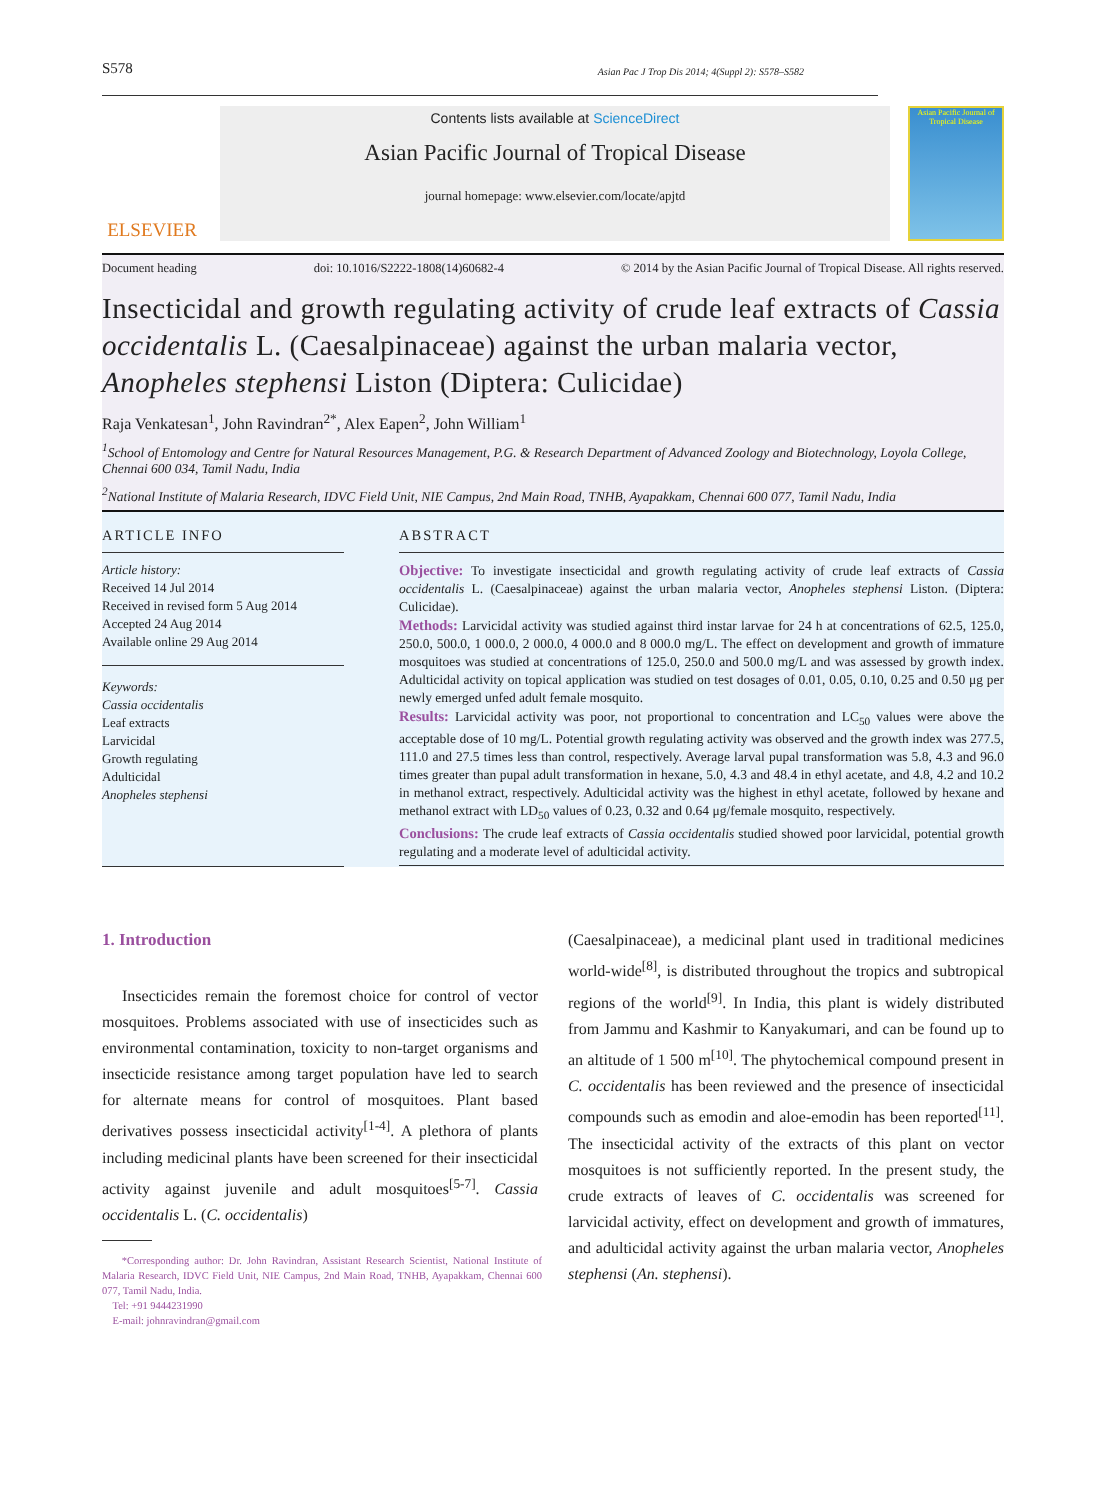S578 Asian Pac J Trop Dis 2014; 4(Suppl 2): S578–S582
ELSEVIER
Contents lists available at ScienceDirect
Asian Pacific Journal of Tropical Disease
journal homepage: www.elsevier.com/locate/apjtd
Asian Pacific Journal of Tropical Disease
Document heading doi: 10.1016/S2222-1808(14)60682-4 © 2014 by the Asian Pacific Journal of Tropical Disease. All rights reserved.
Insecticidal and growth regulating activity of crude leaf extracts of Cassia occidentalis L. (Caesalpinaceae) against the urban malaria vector, Anopheles stephensi Liston (Diptera: Culicidae)
Raja Venkatesan<sup>1</sup>, John Ravindran<sup>2*</sup>, Alex Eapen<sup>2</sup>, John William<sup>1</sup>
<sup>1</sup> School of Entomology and Centre for Natural Resources Management, P.G. & Research Department of Advanced Zoology and Biotechnology, Loyola College, Chennai 600 034, Tamil Nadu, India
<sup>2</sup> National Institute of Malaria Research, IDVC Field Unit, NIE Campus, 2nd Main Road, TNHB, Ayapakkam, Chennai 600 077, Tamil Nadu, India
ARTICLE INFO
Article history:
Received 14 Jul 2014
Received in revised form 5 Aug 2014
Accepted 24 Aug 2014
Available online 29 Aug 2014
Keywords:
Cassia occidentalis
Leaf extracts
Larvicidal
Growth regulating
Adulticidal
Anopheles stephensi
ABSTRACT
Objective: To investigate insecticidal and growth regulating activity of crude leaf extracts of Cassia occidentalis L. (Caesalpinaceae) against the urban malaria vector, Anopheles stephensi Liston. (Diptera: Culicidae).
Methods: Larvicidal activity was studied against third instar larvae for 24 h at concentrations of 62.5, 125.0, 250.0, 500.0, 1 000.0, 2 000.0, 4 000.0 and 8 000.0 mg/L. The effect on development and growth of immature mosquitoes was studied at concentrations of 125.0, 250.0 and 500.0 mg/L and was assessed by growth index. Adulticidal activity on topical application was studied on test dosages of 0.01, 0.05, 0.10, 0.25 and 0.50 μg per newly emerged unfed adult female mosquito.
Results: Larvicidal activity was poor, not proportional to concentration and LC<sub>50</sub> values were above the acceptable dose of 10 mg/L. Potential growth regulating activity was observed and the growth index was 277.5, 111.0 and 27.5 times less than control, respectively. Average larval pupal transformation was 5.8, 4.3 and 96.0 times greater than pupal adult transformation in hexane, 5.0, 4.3 and 48.4 in ethyl acetate, and 4.8, 4.2 and 10.2 in methanol extract, respectively. Adulticidal activity was the highest in ethyl acetate, followed by hexane and methanol extract with LD<sub>50</sub> values of 0.23, 0.32 and 0.64 μg/female mosquito, respectively.
Conclusions: The crude leaf extracts of Cassia occidentalis studied showed poor larvicidal, potential growth regulating and a moderate level of adulticidal activity.
1. Introduction
Insecticides remain the foremost choice for control of vector mosquitoes. Problems associated with use of insecticides such as environmental contamination, toxicity to non-target organisms and insecticide resistance among target population have led to search for alternate means for control of mosquitoes. Plant based derivatives possess insecticidal activity<sup>[1-4]</sup>. A plethora of plants including medicinal plants have been screened for their insecticidal activity against juvenile and adult mosquitoes<sup>[5-7]</sup>. Cassia occidentalis L. (C. occidentalis)
*Corresponding author: Dr. John Ravindran, Assistant Research Scientist, National Institute of Malaria Research, IDVC Field Unit, NIE Campus, 2nd Main Road, TNHB, Ayapakkam, Chennai 600 077, Tamil Nadu, India.
Tel: +91 9444231990
E-mail: johnravindran@gmail.com
(Caesalpinaceae), a medicinal plant used in traditional medicines world-wide<sup>[8]</sup>, is distributed throughout the tropics and subtropical regions of the world<sup>[9]</sup>. In India, this plant is widely distributed from Jammu and Kashmir to Kanyakumari, and can be found up to an altitude of 1 500 m<sup>[10]</sup>. The phytochemical compound present in C. occidentalis has been reviewed and the presence of insecticidal compounds such as emodin and aloe-emodin has been reported<sup>[11]</sup>. The insecticidal activity of the extracts of this plant on vector mosquitoes is not sufficiently reported. In the present study, the crude extracts of leaves of C. occidentalis was screened for larvicidal activity, effect on development and growth of immatures, and adulticidal activity against the urban malaria vector, Anopheles stephensi (An. stephensi).